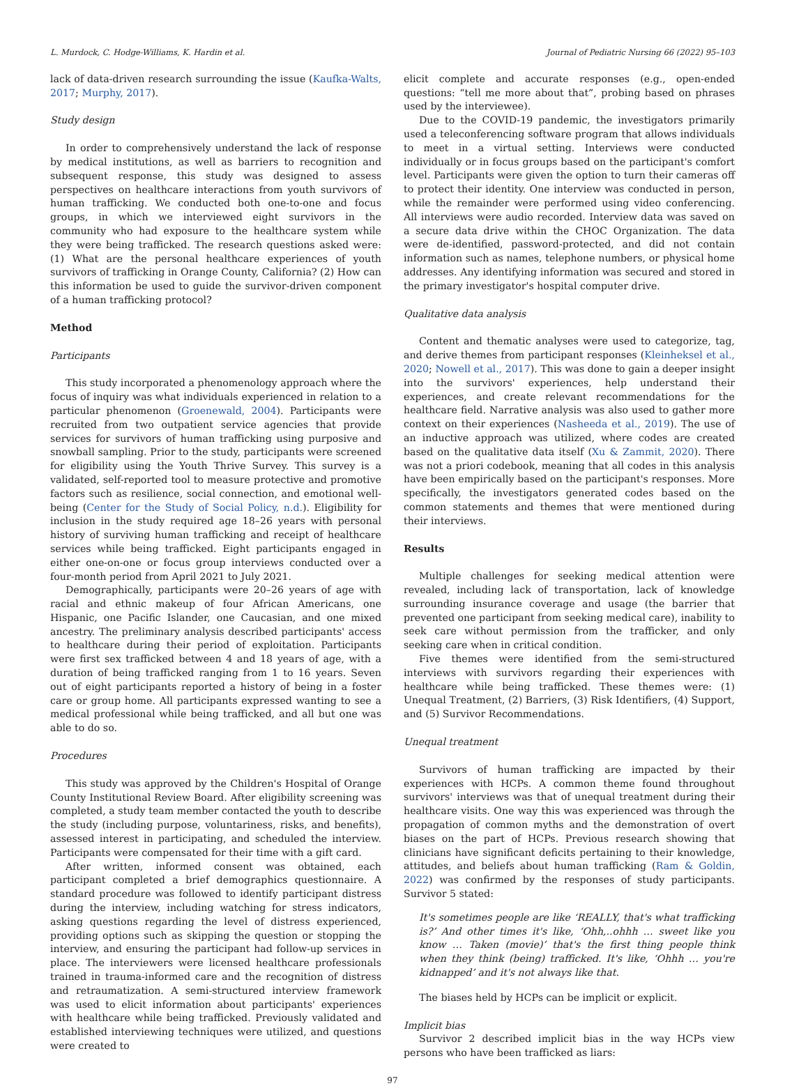L. Murdock, C. Hodge-Williams, K. Hardin et al. Journal of Pediatric Nursing 66 (2022) 95–103
lack of data-driven research surrounding the issue (Kaufka-Walts, 2017; Murphy, 2017).
Study design
In order to comprehensively understand the lack of response by medical institutions, as well as barriers to recognition and subsequent response, this study was designed to assess perspectives on healthcare interactions from youth survivors of human trafficking. We conducted both one-to-one and focus groups, in which we interviewed eight survivors in the community who had exposure to the healthcare system while they were being trafficked. The research questions asked were: (1) What are the personal healthcare experiences of youth survivors of trafficking in Orange County, California? (2) How can this information be used to guide the survivor-driven component of a human trafficking protocol?
Method
Participants
This study incorporated a phenomenology approach where the focus of inquiry was what individuals experienced in relation to a particular phenomenon (Groenewald, 2004). Participants were recruited from two outpatient service agencies that provide services for survivors of human trafficking using purposive and snowball sampling. Prior to the study, participants were screened for eligibility using the Youth Thrive Survey. This survey is a validated, self-reported tool to measure protective and promotive factors such as resilience, social connection, and emotional well-being (Center for the Study of Social Policy, n.d.). Eligibility for inclusion in the study required age 18–26 years with personal history of surviving human trafficking and receipt of healthcare services while being trafficked. Eight participants engaged in either one-on-one or focus group interviews conducted over a four-month period from April 2021 to July 2021.
Demographically, participants were 20–26 years of age with racial and ethnic makeup of four African Americans, one Hispanic, one Pacific Islander, one Caucasian, and one mixed ancestry. The preliminary analysis described participants' access to healthcare during their period of exploitation. Participants were first sex trafficked between 4 and 18 years of age, with a duration of being trafficked ranging from 1 to 16 years. Seven out of eight participants reported a history of being in a foster care or group home. All participants expressed wanting to see a medical professional while being trafficked, and all but one was able to do so.
Procedures
This study was approved by the Children's Hospital of Orange County Institutional Review Board. After eligibility screening was completed, a study team member contacted the youth to describe the study (including purpose, voluntariness, risks, and benefits), assessed interest in participating, and scheduled the interview. Participants were compensated for their time with a gift card.
After written, informed consent was obtained, each participant completed a brief demographics questionnaire. A standard procedure was followed to identify participant distress during the interview, including watching for stress indicators, asking questions regarding the level of distress experienced, providing options such as skipping the question or stopping the interview, and ensuring the participant had follow-up services in place. The interviewers were licensed healthcare professionals trained in trauma-informed care and the recognition of distress and retraumatization. A semi-structured interview framework was used to elicit information about participants' experiences with healthcare while being trafficked. Previously validated and established interviewing techniques were utilized, and questions were created to
elicit complete and accurate responses (e.g., open-ended questions: “tell me more about that”, probing based on phrases used by the interviewee).
Due to the COVID-19 pandemic, the investigators primarily used a teleconferencing software program that allows individuals to meet in a virtual setting. Interviews were conducted individually or in focus groups based on the participant's comfort level. Participants were given the option to turn their cameras off to protect their identity. One interview was conducted in person, while the remainder were performed using video conferencing. All interviews were audio recorded. Interview data was saved on a secure data drive within the CHOC Organization. The data were de-identified, password-protected, and did not contain information such as names, telephone numbers, or physical home addresses. Any identifying information was secured and stored in the primary investigator's hospital computer drive.
Qualitative data analysis
Content and thematic analyses were used to categorize, tag, and derive themes from participant responses (Kleinheksel et al., 2020; Nowell et al., 2017). This was done to gain a deeper insight into the survivors' experiences, help understand their experiences, and create relevant recommendations for the healthcare field. Narrative analysis was also used to gather more context on their experiences (Nasheeda et al., 2019). The use of an inductive approach was utilized, where codes are created based on the qualitative data itself (Xu & Zammit, 2020). There was not a priori codebook, meaning that all codes in this analysis have been empirically based on the participant's responses. More specifically, the investigators generated codes based on the common statements and themes that were mentioned during their interviews.
Results
Multiple challenges for seeking medical attention were revealed, including lack of transportation, lack of knowledge surrounding insurance coverage and usage (the barrier that prevented one participant from seeking medical care), inability to seek care without permission from the trafficker, and only seeking care when in critical condition.
Five themes were identified from the semi-structured interviews with survivors regarding their experiences with healthcare while being trafficked. These themes were: (1) Unequal Treatment, (2) Barriers, (3) Risk Identifiers, (4) Support, and (5) Survivor Recommendations.
Unequal treatment
Survivors of human trafficking are impacted by their experiences with HCPs. A common theme found throughout survivors' interviews was that of unequal treatment during their healthcare visits. One way this was experienced was through the propagation of common myths and the demonstration of overt biases on the part of HCPs. Previous research showing that clinicians have significant deficits pertaining to their knowledge, attitudes, and beliefs about human trafficking (Ram & Goldin, 2022) was confirmed by the responses of study participants. Survivor 5 stated:
It's sometimes people are like ‘REALLY, that's what trafficking is?’ And other times it's like, ‘Ohh,..ohhh … sweet like you know … Taken (movie)’ that's the first thing people think when they think (being) trafficked. It's like, ‘Ohhh … you're kidnapped’ and it's not always like that.
The biases held by HCPs can be implicit or explicit.
Implicit bias
Survivor 2 described implicit bias in the way HCPs view persons who have been trafficked as liars:
97